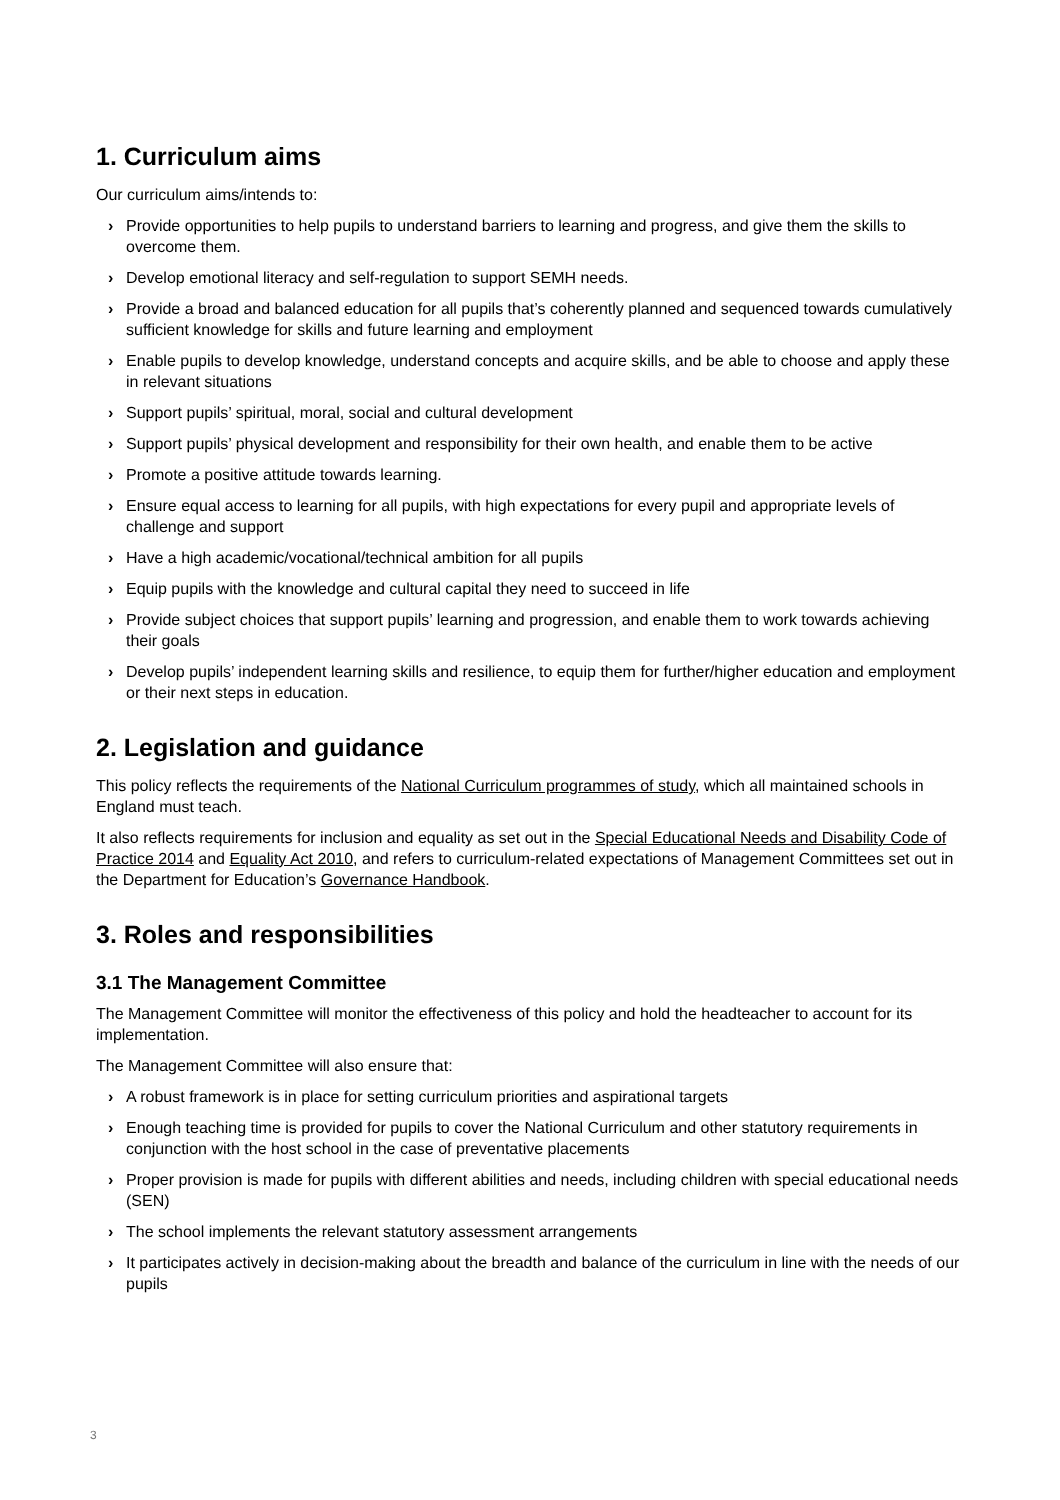1. Curriculum aims
Our curriculum aims/intends to:
› Provide opportunities to help pupils to understand barriers to learning and progress, and give them the skills to overcome them.
› Develop emotional literacy and self-regulation to support SEMH needs.
› Provide a broad and balanced education for all pupils that’s coherently planned and sequenced towards cumulatively sufficient knowledge for skills and future learning and employment
› Enable pupils to develop knowledge, understand concepts and acquire skills, and be able to choose and apply these in relevant situations
› Support pupils’ spiritual, moral, social and cultural development
› Support pupils’ physical development and responsibility for their own health, and enable them to be active
› Promote a positive attitude towards learning.
› Ensure equal access to learning for all pupils, with high expectations for every pupil and appropriate levels of challenge and support
› Have a high academic/vocational/technical ambition for all pupils
› Equip pupils with the knowledge and cultural capital they need to succeed in life
› Provide subject choices that support pupils’ learning and progression, and enable them to work towards achieving their goals
› Develop pupils’ independent learning skills and resilience, to equip them for further/higher education and employment or their next steps in education.
2. Legislation and guidance
This policy reflects the requirements of the National Curriculum programmes of study, which all maintained schools in England must teach.
It also reflects requirements for inclusion and equality as set out in the Special Educational Needs and Disability Code of Practice 2014 and Equality Act 2010, and refers to curriculum-related expectations of Management Committees set out in the Department for Education’s Governance Handbook.
3. Roles and responsibilities
3.1 The Management Committee
The Management Committee will monitor the effectiveness of this policy and hold the headteacher to account for its implementation.
The Management Committee will also ensure that:
› A robust framework is in place for setting curriculum priorities and aspirational targets
› Enough teaching time is provided for pupils to cover the National Curriculum and other statutory requirements in conjunction with the host school in the case of preventative placements
› Proper provision is made for pupils with different abilities and needs, including children with special educational needs (SEN)
› The school implements the relevant statutory assessment arrangements
› It participates actively in decision-making about the breadth and balance of the curriculum in line with the needs of our pupils
3